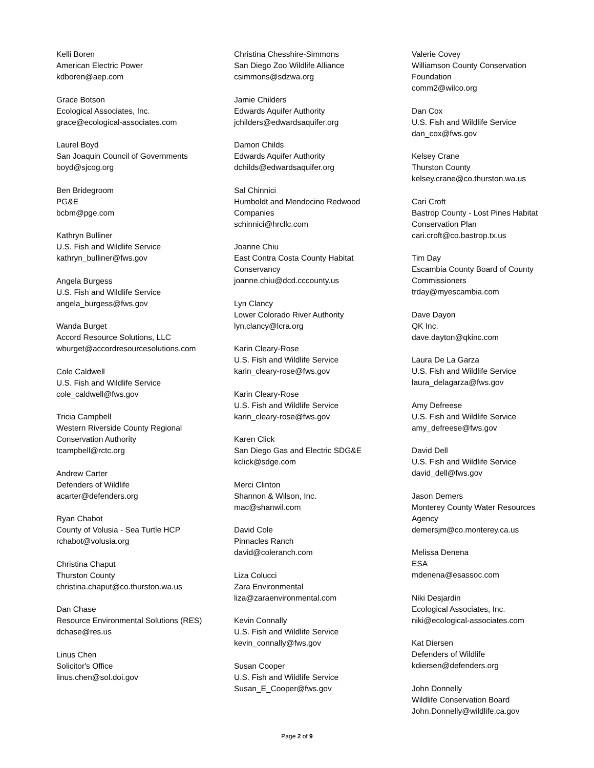Kelli Boren
American Electric Power
kdboren@aep.com
Grace Botson
Ecological Associates, Inc.
grace@ecological-associates.com
Laurel Boyd
San Joaquin Council of Governments
boyd@sjcog.org
Ben Bridegroom
PG&E
bcbm@pge.com
Kathryn Bulliner
U.S. Fish and Wildlife Service
kathryn_bulliner@fws.gov
Angela Burgess
U.S. Fish and Wildlife Service
angela_burgess@fws.gov
Wanda Burget
Accord Resource Solutions, LLC
wburget@accordresourcesolutions.com
Cole Caldwell
U.S. Fish and Wildlife Service
cole_caldwell@fws.gov
Tricia Campbell
Western Riverside County Regional
Conservation Authority
tcampbell@rctc.org
Andrew Carter
Defenders of Wildlife
acarter@defenders.org
Ryan Chabot
County of Volusia - Sea Turtle HCP
rchabot@volusia.org
Christina Chaput
Thurston County
christina.chaput@co.thurston.wa.us
Dan Chase
Resource Environmental Solutions (RES)
dchase@res.us
Linus Chen
Solicitor's Office
linus.chen@sol.doi.gov
Christina Chesshire-Simmons
San Diego Zoo Wildlife Alliance
csimmons@sdzwa.org
Jamie Childers
Edwards Aquifer Authority
jchilders@edwardsaquifer.org
Damon Childs
Edwards Aquifer Authority
dchilds@edwardsaquifer.org
Sal Chinnici
Humboldt and Mendocino Redwood
Companies
schinnici@hrcllc.com
Joanne Chiu
East Contra Costa County Habitat
Conservancy
joanne.chiu@dcd.cccounty.us
Lyn Clancy
Lower Colorado River Authority
lyn.clancy@lcra.org
Karin Cleary-Rose
U.S. Fish and Wildlife Service
karin_cleary-rose@fws.gov
Karin Cleary-Rose
U.S. Fish and Wildlife Service
karin_cleary-rose@fws.gov
Karen Click
San Diego Gas and Electric SDG&E
kclick@sdge.com
Merci Clinton
Shannon & Wilson, Inc.
mac@shanwil.com
David Cole
Pinnacles Ranch
david@coleranch.com
Liza Colucci
Zara Environmental
liza@zaraenvironmental.com
Kevin Connally
U.S. Fish and Wildlife Service
kevin_connally@fws.gov
Susan Cooper
U.S. Fish and Wildlife Service
Susan_E_Cooper@fws.gov
Valerie Covey
Williamson County Conservation
Foundation
comm2@wilco.org
Dan Cox
U.S. Fish and Wildlife Service
dan_cox@fws.gov
Kelsey Crane
Thurston County
kelsey.crane@co.thurston.wa.us
Cari Croft
Bastrop County - Lost Pines Habitat
Conservation Plan
cari.croft@co.bastrop.tx.us
Tim Day
Escambia County Board of County
Commissioners
trday@myescambia.com
Dave Dayon
QK Inc.
dave.dayton@qkinc.com
Laura De La Garza
U.S. Fish and Wildlife Service
laura_delagarza@fws.gov
Amy Defreese
U.S. Fish and Wildlife Service
amy_defreese@fws.gov
David Dell
U.S. Fish and Wildlife Service
david_dell@fws.gov
Jason Demers
Monterey County Water Resources
Agency
demersjm@co.monterey.ca.us
Melissa Denena
ESA
mdenena@esassoc.com
Niki Desjardin
Ecological Associates, Inc.
niki@ecological-associates.com
Kat Diersen
Defenders of Wildlife
kdiersen@defenders.org
John Donnelly
Wildlife Conservation Board
John.Donnelly@wildlife.ca.gov
Page 2 of 9